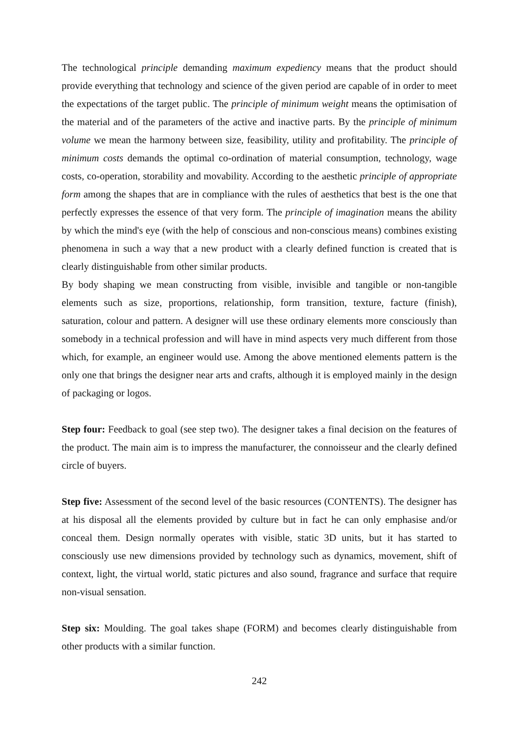The technological principle demanding maximum expediency means that the product should provide everything that technology and science of the given period are capable of in order to meet the expectations of the target public. The principle of minimum weight means the optimisation of the material and of the parameters of the active and inactive parts. By the principle of minimum volume we mean the harmony between size, feasibility, utility and profitability. The principle of minimum costs demands the optimal co-ordination of material consumption, technology, wage costs, co-operation, storability and movability. According to the aesthetic principle of appropriate form among the shapes that are in compliance with the rules of aesthetics that best is the one that perfectly expresses the essence of that very form. The principle of imagination means the ability by which the mind's eye (with the help of conscious and non-conscious means) combines existing phenomena in such a way that a new product with a clearly defined function is created that is clearly distinguishable from other similar products.
By body shaping we mean constructing from visible, invisible and tangible or non-tangible elements such as size, proportions, relationship, form transition, texture, facture (finish), saturation, colour and pattern. A designer will use these ordinary elements more consciously than somebody in a technical profession and will have in mind aspects very much different from those which, for example, an engineer would use. Among the above mentioned elements pattern is the only one that brings the designer near arts and crafts, although it is employed mainly in the design of packaging or logos.
Step four: Feedback to goal (see step two). The designer takes a final decision on the features of the product. The main aim is to impress the manufacturer, the connoisseur and the clearly defined circle of buyers.
Step five: Assessment of the second level of the basic resources (CONTENTS). The designer has at his disposal all the elements provided by culture but in fact he can only emphasise and/or conceal them. Design normally operates with visible, static 3D units, but it has started to consciously use new dimensions provided by technology such as dynamics, movement, shift of context, light, the virtual world, static pictures and also sound, fragrance and surface that require non-visual sensation.
Step six: Moulding. The goal takes shape (FORM) and becomes clearly distinguishable from other products with a similar function.
242